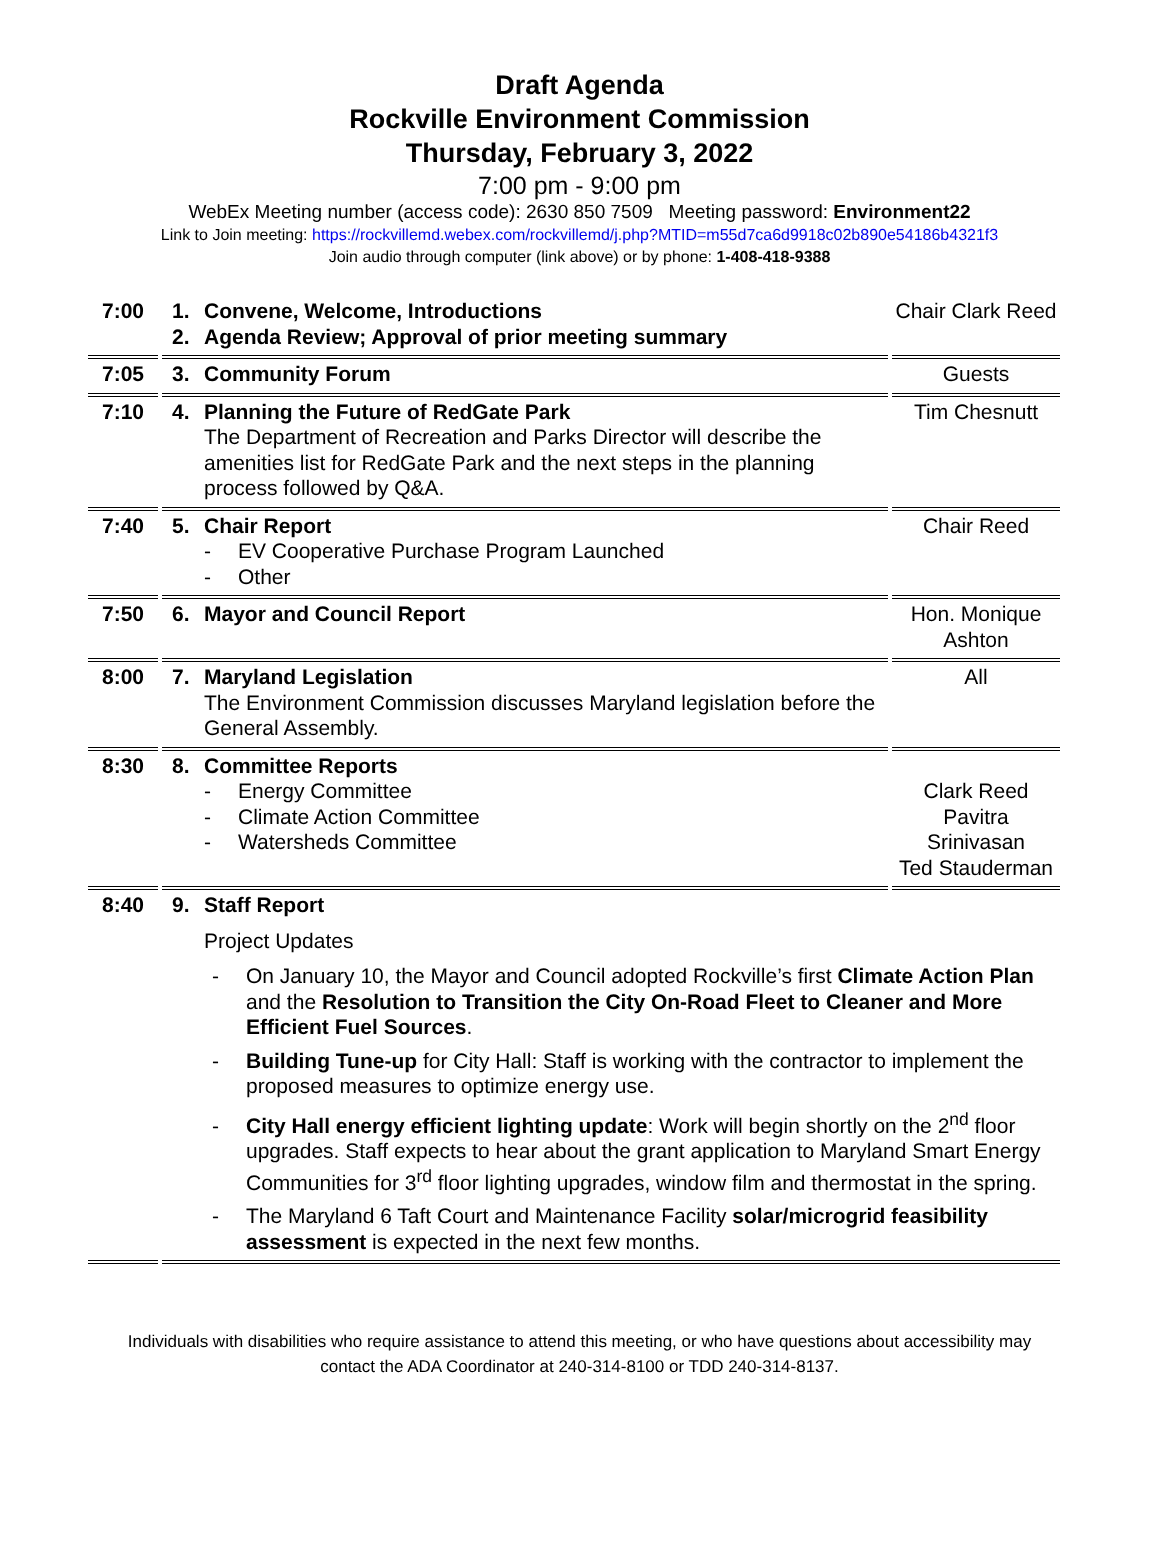Draft Agenda
Rockville Environment Commission
Thursday, February 3, 2022
7:00 pm - 9:00 pm
WebEx Meeting number (access code): 2630 850 7509 Meeting password: Environment22
Link to Join meeting: https://rockvillemd.webex.com/rockvillemd/j.php?MTID=m55d7ca6d9918c02b890e54186b4321f3
Join audio through computer (link above) or by phone: 1-408-418-9388
| 7:00 | 1. Convene, Welcome, Introductions 2. Agenda Review; Approval of prior meeting summary | Chair Clark Reed |
| 7:05 | 3. Community Forum | Guests |
| 7:10 | 4. Planning the Future of RedGate Park The Department of Recreation and Parks Director will describe the amenities list for RedGate Park and the next steps in the planning process followed by Q&A. | Tim Chesnutt |
| 7:40 | 5. Chair Report - EV Cooperative Purchase Program Launched - Other | Chair Reed |
| 7:50 | 6. Mayor and Council Report | Hon. Monique Ashton |
| 8:00 | 7. Maryland Legislation The Environment Commission discusses Maryland legislation before the General Assembly. | All |
| 8:30 | 8. Committee Reports - Energy Committee - Climate Action Committee - Watersheds Committee | Clark Reed Pavitra Srinivasan Ted Stauderman |
| 8:40 | 9. Staff Report Project Updates - On January 10, the Mayor and Council adopted Rockville’s first Climate Action Plan and the Resolution to Transition the City On-Road Fleet to Cleaner and More Efficient Fuel Sources . - Building Tune-up for City Hall: Staff is working with the contractor to implement the proposed measures to optimize energy use. - City Hall energy efficient lighting update : Work will begin shortly on the 2<sup>nd</sup> floor upgrades. Staff expects to hear about the grant application to Maryland Smart Energy Communities for 3<sup>rd</sup> floor lighting upgrades, window film and thermostat in the spring. - The Maryland 6 Taft Court and Maintenance Facility solar/microgrid feasibility assessment is expected in the next few months. | |
Individuals with disabilities who require assistance to attend this meeting, or who have questions about accessibility may
contact the ADA Coordinator at 240-314-8100 or TDD 240-314-8137.